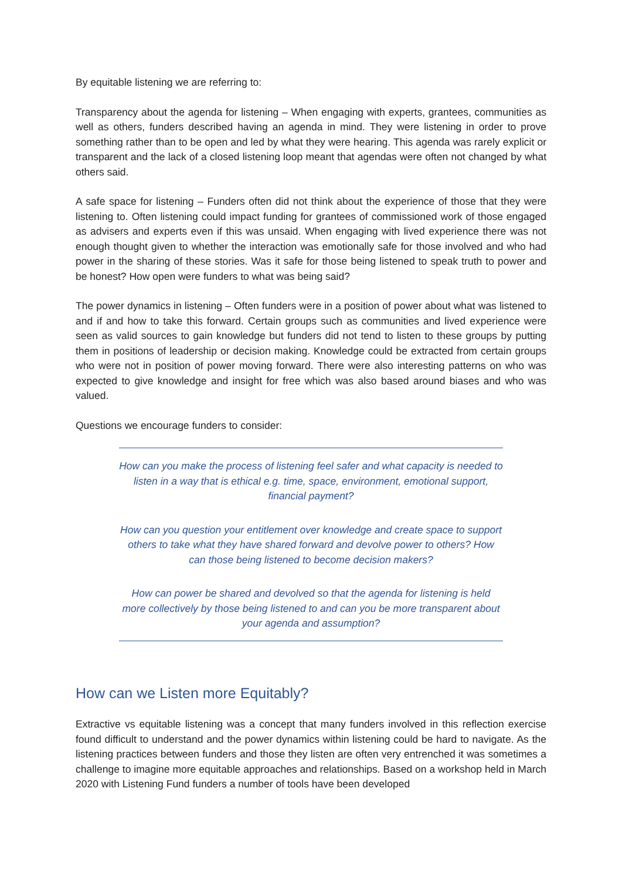By equitable listening we are referring to:
Transparency about the agenda for listening – When engaging with experts, grantees, communities as well as others, funders described having an agenda in mind. They were listening in order to prove something rather than to be open and led by what they were hearing. This agenda was rarely explicit or transparent and the lack of a closed listening loop meant that agendas were often not changed by what others said.
A safe space for listening – Funders often did not think about the experience of those that they were listening to. Often listening could impact funding for grantees of commissioned work of those engaged as advisers and experts even if this was unsaid. When engaging with lived experience there was not enough thought given to whether the interaction was emotionally safe for those involved and who had power in the sharing of these stories. Was it safe for those being listened to speak truth to power and be honest? How open were funders to what was being said?
The power dynamics in listening – Often funders were in a position of power about what was listened to and if and how to take this forward. Certain groups such as communities and lived experience were seen as valid sources to gain knowledge but funders did not tend to listen to these groups by putting them in positions of leadership or decision making. Knowledge could be extracted from certain groups who were not in position of power moving forward. There were also interesting patterns on who was expected to give knowledge and insight for free which was also based around biases and who was valued.
Questions we encourage funders to consider:
How can you make the process of listening feel safer and what capacity is needed to listen in a way that is ethical e.g. time, space, environment, emotional support, financial payment?
How can you question your entitlement over knowledge and create space to support others to take what they have shared forward and devolve power to others? How can those being listened to become decision makers?
How can power be shared and devolved so that the agenda for listening is held more collectively by those being listened to and can you be more transparent about your agenda and assumption?
How can we Listen more Equitably?
Extractive vs equitable listening was a concept that many funders involved in this reflection exercise found difficult to understand and the power dynamics within listening could be hard to navigate. As the listening practices between funders and those they listen are often very entrenched it was sometimes a challenge to imagine more equitable approaches and relationships. Based on a workshop held in March 2020 with Listening Fund funders a number of tools have been developed